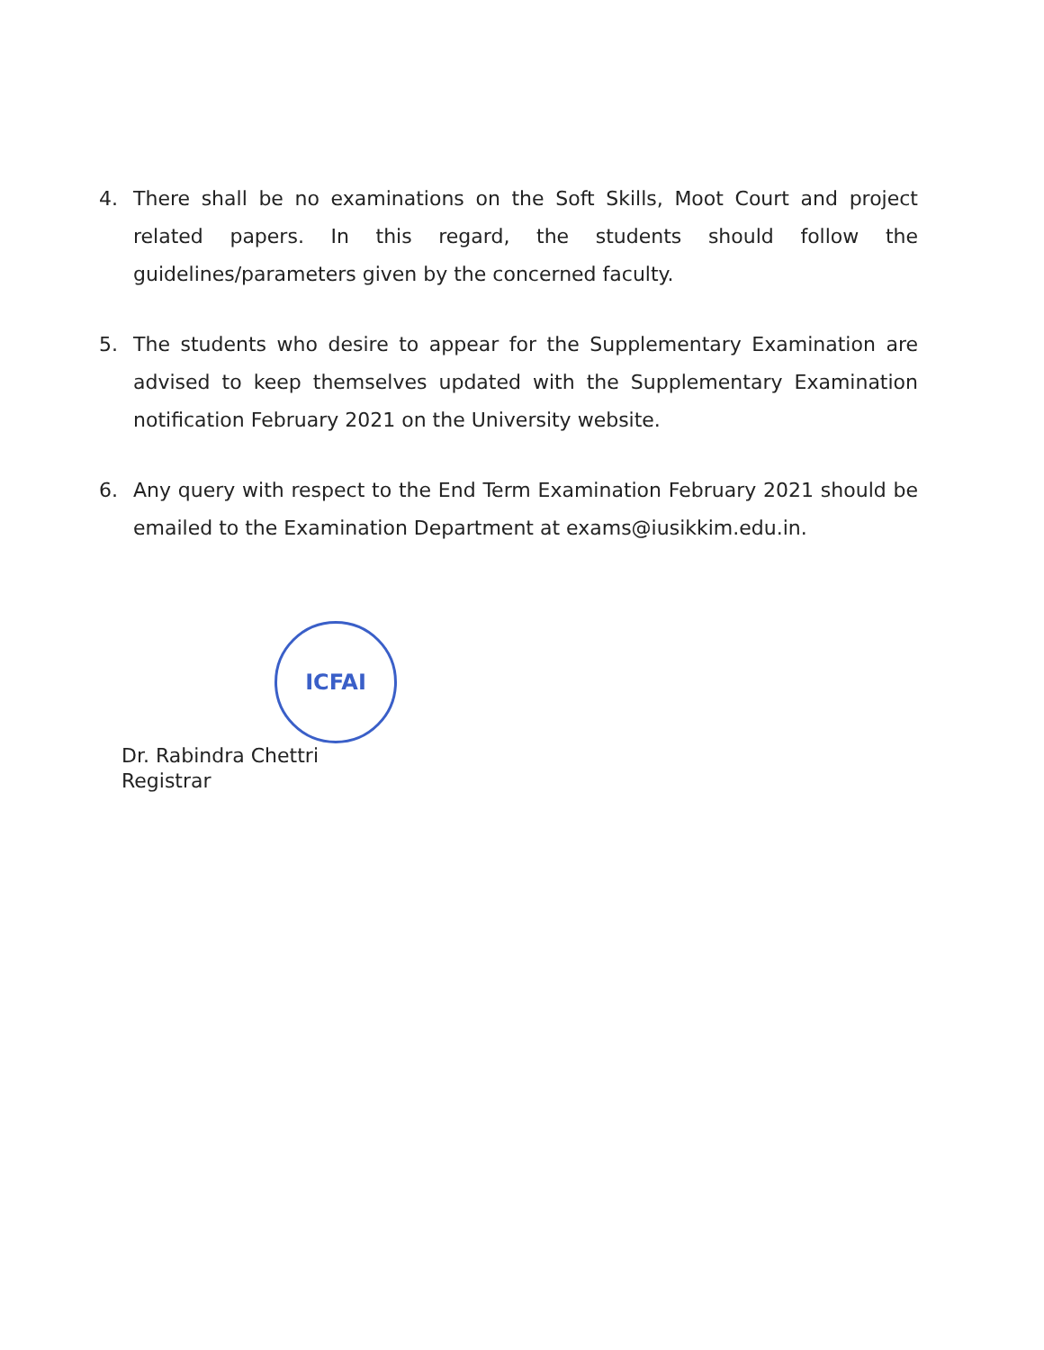4. There shall be no examinations on the Soft Skills, Moot Court and project related papers. In this regard, the students should follow the guidelines/parameters given by the concerned faculty.
5. The students who desire to appear for the Supplementary Examination are advised to keep themselves updated with the Supplementary Examination notification February 2021 on the University website.
6. Any query with respect to the End Term Examination February 2021 should be emailed to the Examination Department at exams@iusikkim.edu.in.
ICFAI
Dr. Rabindra Chettri
Registrar